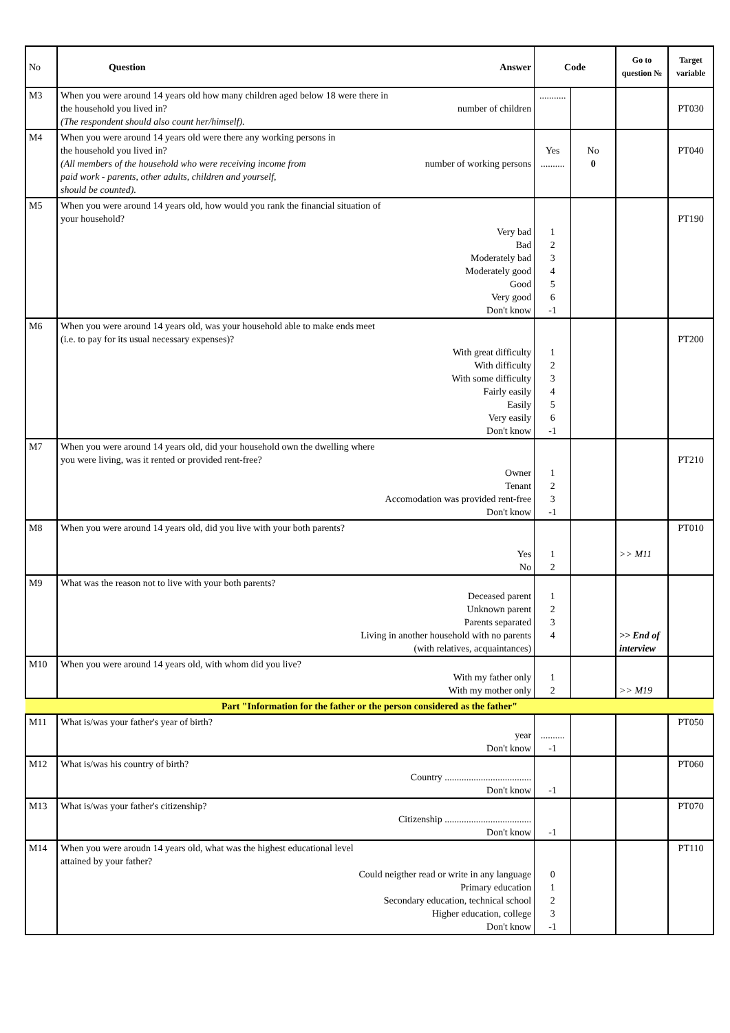| No | Question Answer | Code | | Go to question № | Target variable |
| --- | --- | --- | --- | --- | --- |
| M3 | When you were around 14 years old how many children aged below 18 were there in the household you lived in? number of children (The respondent should also count her/himself). | ........... | | | PT030 |
| M4 | When you were around 14 years old were there any working persons in the household you lived in? (All members of the household who were receiving income from number of working persons paid work - parents, other adults, children and yourself, should be counted). | Yes .......... | No 0 | | PT040 |
| M5 | When you were around 14 years old, how would you rank the financial situation of your household? Very bad Bad Moderately bad Moderately good Good Very good Don't know | 1 2 3 4 5 6 -1 | | | PT190 |
| M6 | When you were around 14 years old, was your household able to make ends meet (i.e. to pay for its usual necessary expenses)? With great difficulty With difficulty With some difficulty Fairly easily Easily Very easily Don't know | 1 2 3 4 5 6 -1 | | | PT200 |
| M7 | When you were around 14 years old, did your household own the dwelling where you were living, was it rented or provided rent-free? Owner Tenant Accomodation was provided rent-free Don't know | 1 2 3 -1 | | | PT210 |
| M8 | When you were around 14 years old, did you live with your both parents? Yes No | 1 2 | | >> M11 | PT010 |
| M9 | What was the reason not to live with your both parents? Deceased parent Unknown parent Parents separated Living in another household with no parents (with relatives, acquaintances) | 1 2 3 4 | | >> End of interview | |
| M10 | When you were around 14 years old, with whom did you live? With my father only With my mother only | 1 2 | | >> M19 | |
| Part "Information for the father or the person considered as the father" | | | | | |
| M11 | What is/was your father's year of birth? year Don't know | .......... -1 | | | PT050 |
| M12 | What is/was his country of birth? Country .................................... Don't know | -1 | | | PT060 |
| M13 | What is/was your father's citizenship? Citizenship .................................... Don't know | -1 | | | PT070 |
| M14 | When you were aroudn 14 years old, what was the highest educational level attained by your father? Could neigther read or write in any language Primary education Secondary education, technical school Higher education, college Don't know | 0 1 2 3 -1 | | | PT110 |